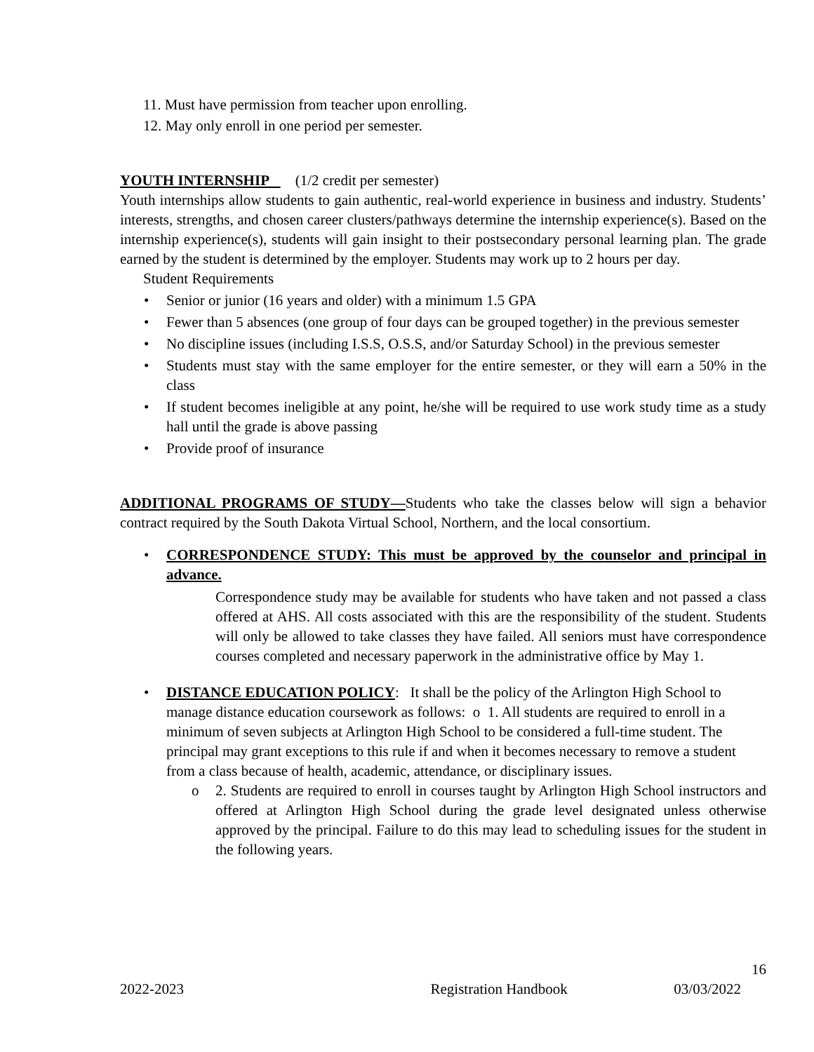11. Must have permission from teacher upon enrolling.
12. May only enroll in one period per semester.
YOUTH INTERNSHIP (1/2 credit per semester)
Youth internships allow students to gain authentic, real-world experience in business and industry. Students’ interests, strengths, and chosen career clusters/pathways determine the internship experience(s). Based on the internship experience(s), students will gain insight to their postsecondary personal learning plan. The grade earned by the student is determined by the employer. Students may work up to 2 hours per day.
Student Requirements
• Senior or junior (16 years and older) with a minimum 1.5 GPA
• Fewer than 5 absences (one group of four days can be grouped together) in the previous semester
• No discipline issues (including I.S.S, O.S.S, and/or Saturday School) in the previous semester
• Students must stay with the same employer for the entire semester, or they will earn a 50% in the class
• If student becomes ineligible at any point, he/she will be required to use work study time as a study hall until the grade is above passing
• Provide proof of insurance
ADDITIONAL PROGRAMS OF STUDY—Students who take the classes below will sign a behavior contract required by the South Dakota Virtual School, Northern, and the local consortium.
• CORRESPONDENCE STUDY: This must be approved by the counselor and principal in advance.
Correspondence study may be available for students who have taken and not passed a class offered at AHS. All costs associated with this are the responsibility of the student. Students will only be allowed to take classes they have failed. All seniors must have correspondence courses completed and necessary paperwork in the administrative office by May 1.
• DISTANCE EDUCATION POLICY: It shall be the policy of the Arlington High School to manage distance education coursework as follows: o 1. All students are required to enroll in a minimum of seven subjects at Arlington High School to be considered a full-time student. The principal may grant exceptions to this rule if and when it becomes necessary to remove a student from a class because of health, academic, attendance, or disciplinary issues.
o 2. Students are required to enroll in courses taught by Arlington High School instructors and offered at Arlington High School during the grade level designated unless otherwise approved by the principal. Failure to do this may lead to scheduling issues for the student in the following years.
16
2022-2023 Registration Handbook 03/03/2022